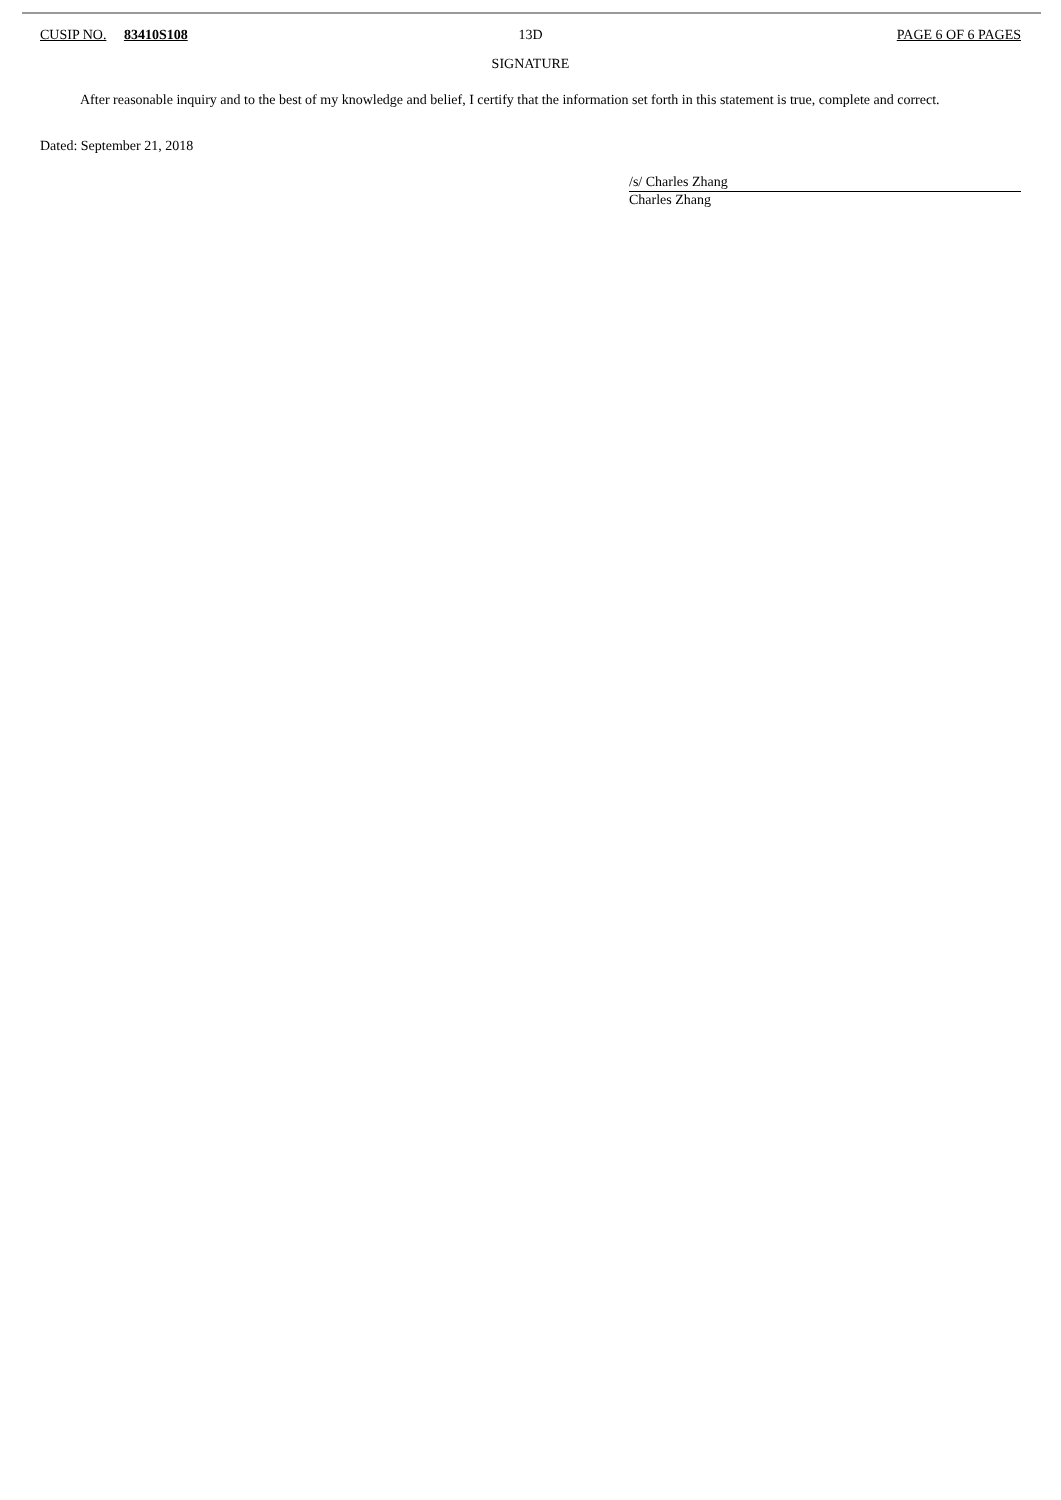CUSIP NO. 83410S108 13D PAGE 6 OF 6 PAGES
SIGNATURE
After reasonable inquiry and to the best of my knowledge and belief, I certify that the information set forth in this statement is true, complete and correct.
Dated: September 21, 2018
/s/ Charles Zhang
Charles Zhang